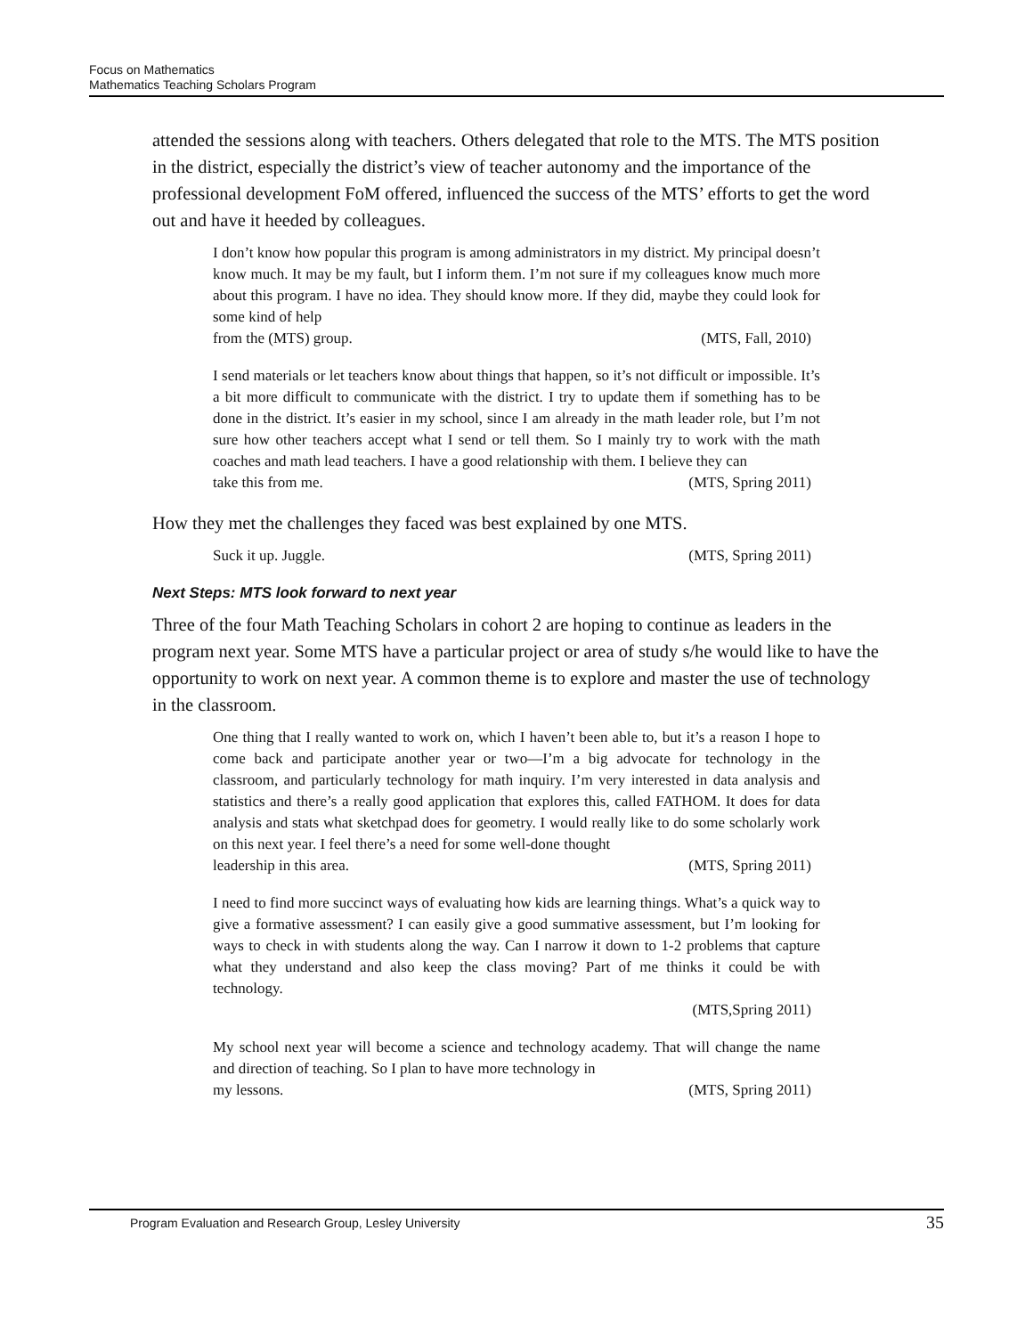Focus on Mathematics
Mathematics Teaching Scholars Program
attended the sessions along with teachers. Others delegated that role to the MTS. The MTS position in the district, especially the district’s view of teacher autonomy and the importance of the professional development FoM offered, influenced the success of the MTS’ efforts to get the word out and have it heeded by colleagues.
I don’t know how popular this program is among administrators in my district. My principal doesn’t know much. It may be my fault, but I inform them. I’m not sure if my colleagues know much more about this program. I have no idea. They should know more. If they did, maybe they could look for some kind of help
from the (MTS) group. (MTS, Fall, 2010)
I send materials or let teachers know about things that happen, so it’s not difficult or impossible. It’s a bit more difficult to communicate with the district. I try to update them if something has to be done in the district. It’s easier in my school, since I am already in the math leader role, but I’m not sure how other teachers accept what I send or tell them. So I mainly try to work with the math coaches and math lead teachers. I have a good relationship with them. I believe they can
take this from me. (MTS, Spring 2011)
How they met the challenges they faced was best explained by one MTS.
Suck it up. Juggle. (MTS, Spring 2011)
Next Steps: MTS look forward to next year
Three of the four Math Teaching Scholars in cohort 2 are hoping to continue as leaders in the program next year. Some MTS have a particular project or area of study s/he would like to have the opportunity to work on next year. A common theme is to explore and master the use of technology in the classroom.
One thing that I really wanted to work on, which I haven’t been able to, but it’s a reason I hope to come back and participate another year or two—I’m a big advocate for technology in the classroom, and particularly technology for math inquiry. I’m very interested in data analysis and statistics and there’s a really good application that explores this, called FATHOM. It does for data analysis and stats what sketchpad does for geometry. I would really like to do some scholarly work on this next year. I feel there’s a need for some well-done thought
leadership in this area. (MTS, Spring 2011)
I need to find more succinct ways of evaluating how kids are learning things. What’s a quick way to give a formative assessment? I can easily give a good summative assessment, but I’m looking for ways to check in with students along the way. Can I narrow it down to 1-2 problems that capture what they understand and also keep the class moving? Part of me thinks it could be with technology.
(MTS,Spring 2011)
My school next year will become a science and technology academy. That will change the name and direction of teaching. So I plan to have more technology in
my lessons. (MTS, Spring 2011)
Program Evaluation and Research Group, Lesley University 35